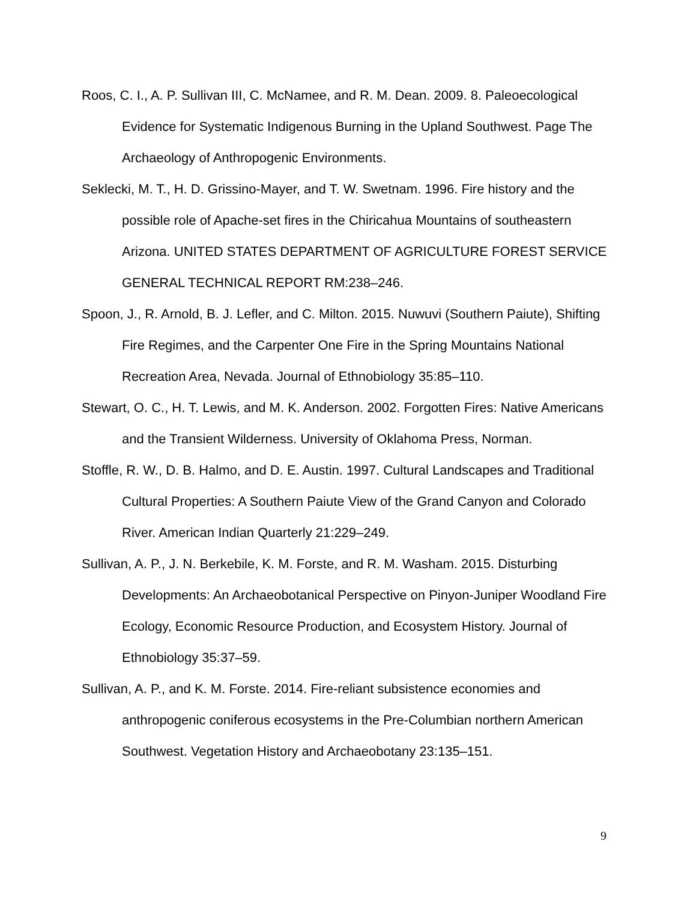Roos, C. I., A. P. Sullivan III, C. McNamee, and R. M. Dean. 2009. 8. Paleoecological Evidence for Systematic Indigenous Burning in the Upland Southwest. Page The Archaeology of Anthropogenic Environments.
Seklecki, M. T., H. D. Grissino-Mayer, and T. W. Swetnam. 1996. Fire history and the possible role of Apache-set fires in the Chiricahua Mountains of southeastern Arizona. UNITED STATES DEPARTMENT OF AGRICULTURE FOREST SERVICE GENERAL TECHNICAL REPORT RM:238–246.
Spoon, J., R. Arnold, B. J. Lefler, and C. Milton. 2015. Nuwuvi (Southern Paiute), Shifting Fire Regimes, and the Carpenter One Fire in the Spring Mountains National Recreation Area, Nevada. Journal of Ethnobiology 35:85–110.
Stewart, O. C., H. T. Lewis, and M. K. Anderson. 2002. Forgotten Fires: Native Americans and the Transient Wilderness. University of Oklahoma Press, Norman.
Stoffle, R. W., D. B. Halmo, and D. E. Austin. 1997. Cultural Landscapes and Traditional Cultural Properties: A Southern Paiute View of the Grand Canyon and Colorado River. American Indian Quarterly 21:229–249.
Sullivan, A. P., J. N. Berkebile, K. M. Forste, and R. M. Washam. 2015. Disturbing Developments: An Archaeobotanical Perspective on Pinyon-Juniper Woodland Fire Ecology, Economic Resource Production, and Ecosystem History. Journal of Ethnobiology 35:37–59.
Sullivan, A. P., and K. M. Forste. 2014. Fire-reliant subsistence economies and anthropogenic coniferous ecosystems in the Pre-Columbian northern American Southwest. Vegetation History and Archaeobotany 23:135–151.
9